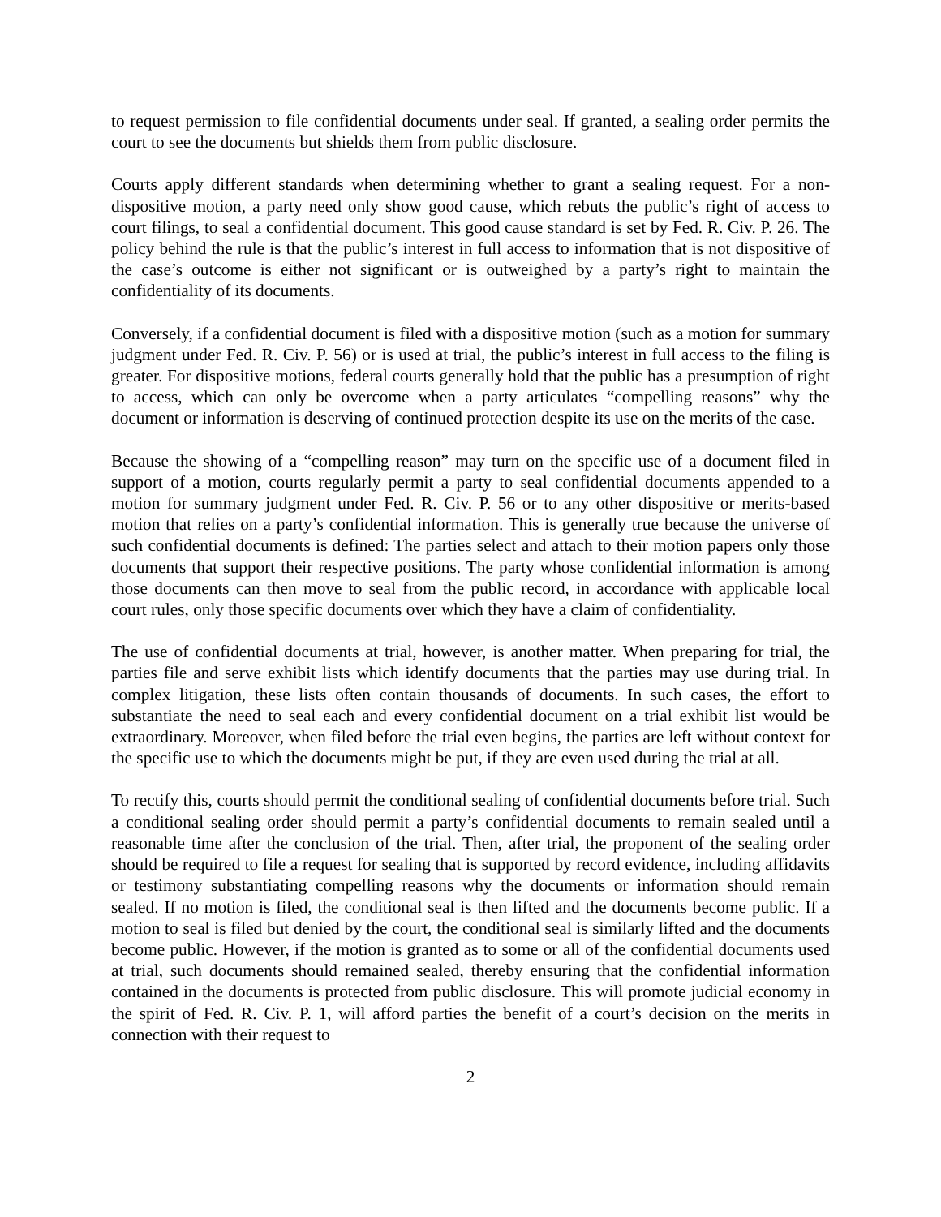to request permission to file confidential documents under seal. If granted, a sealing order permits the court to see the documents but shields them from public disclosure.
Courts apply different standards when determining whether to grant a sealing request. For a non-dispositive motion, a party need only show good cause, which rebuts the public’s right of access to court filings, to seal a confidential document. This good cause standard is set by Fed. R. Civ. P. 26. The policy behind the rule is that the public’s interest in full access to information that is not dispositive of the case’s outcome is either not significant or is outweighed by a party’s right to maintain the confidentiality of its documents.
Conversely, if a confidential document is filed with a dispositive motion (such as a motion for summary judgment under Fed. R. Civ. P. 56) or is used at trial, the public’s interest in full access to the filing is greater. For dispositive motions, federal courts generally hold that the public has a presumption of right to access, which can only be overcome when a party articulates “compelling reasons” why the document or information is deserving of continued protection despite its use on the merits of the case.
Because the showing of a “compelling reason” may turn on the specific use of a document filed in support of a motion, courts regularly permit a party to seal confidential documents appended to a motion for summary judgment under Fed. R. Civ. P. 56 or to any other dispositive or merits-based motion that relies on a party’s confidential information. This is generally true because the universe of such confidential documents is defined: The parties select and attach to their motion papers only those documents that support their respective positions. The party whose confidential information is among those documents can then move to seal from the public record, in accordance with applicable local court rules, only those specific documents over which they have a claim of confidentiality.
The use of confidential documents at trial, however, is another matter. When preparing for trial, the parties file and serve exhibit lists which identify documents that the parties may use during trial. In complex litigation, these lists often contain thousands of documents. In such cases, the effort to substantiate the need to seal each and every confidential document on a trial exhibit list would be extraordinary. Moreover, when filed before the trial even begins, the parties are left without context for the specific use to which the documents might be put, if they are even used during the trial at all.
To rectify this, courts should permit the conditional sealing of confidential documents before trial. Such a conditional sealing order should permit a party’s confidential documents to remain sealed until a reasonable time after the conclusion of the trial. Then, after trial, the proponent of the sealing order should be required to file a request for sealing that is supported by record evidence, including affidavits or testimony substantiating compelling reasons why the documents or information should remain sealed. If no motion is filed, the conditional seal is then lifted and the documents become public. If a motion to seal is filed but denied by the court, the conditional seal is similarly lifted and the documents become public. However, if the motion is granted as to some or all of the confidential documents used at trial, such documents should remained sealed, thereby ensuring that the confidential information contained in the documents is protected from public disclosure. This will promote judicial economy in the spirit of Fed. R. Civ. P. 1, will afford parties the benefit of a court’s decision on the merits in connection with their request to
2